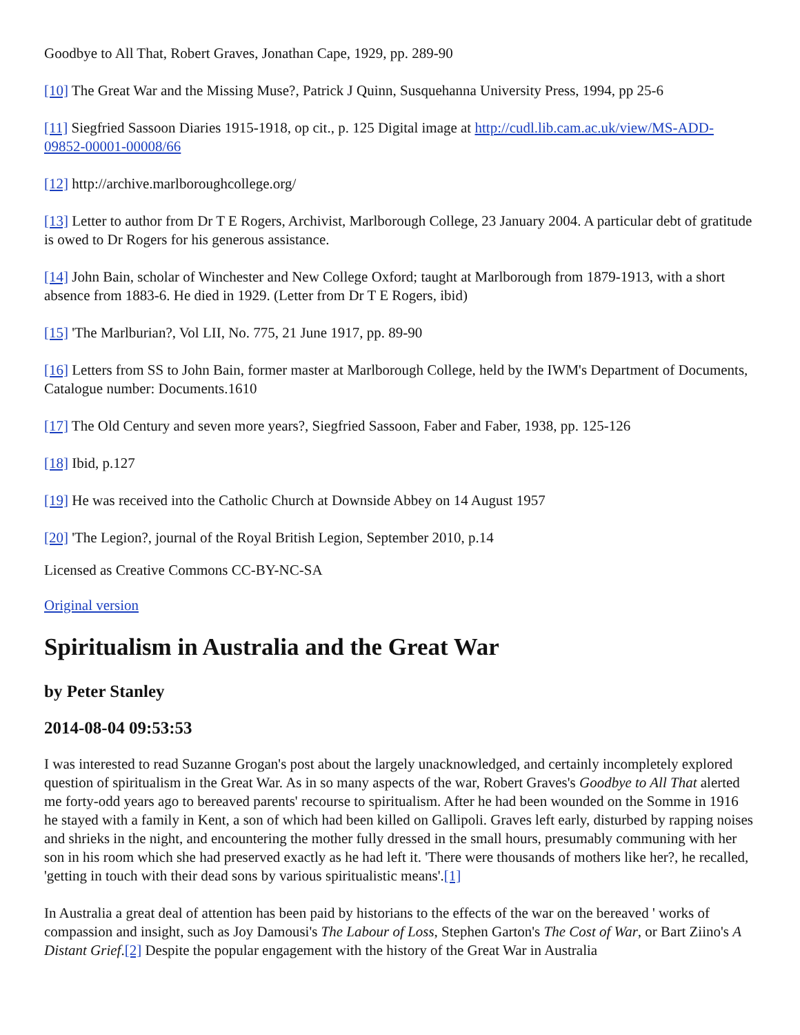Goodbye to All That, Robert Graves, Jonathan Cape, 1929, pp. 289-90
[10] The Great War and the Missing Muse?, Patrick J Quinn, Susquehanna University Press, 1994, pp 25-6
[11] Siegfried Sassoon Diaries 1915-1918, op cit., p. 125 Digital image at http://cudl.lib.cam.ac.uk/view/MS-ADD-09852-00001-00008/66
[12] http://archive.marlboroughcollege.org/
[13] Letter to author from Dr T E Rogers, Archivist, Marlborough College, 23 January 2004. A particular debt of gratitude is owed to Dr Rogers for his generous assistance.
[14] John Bain, scholar of Winchester and New College Oxford; taught at Marlborough from 1879-1913, with a short absence from 1883-6. He died in 1929. (Letter from Dr T E Rogers, ibid)
[15] 'The Marlburian?, Vol LII, No. 775, 21 June 1917, pp. 89-90
[16] Letters from SS to John Bain, former master at Marlborough College, held by the IWM's Department of Documents, Catalogue number: Documents.1610
[17] The Old Century and seven more years?, Siegfried Sassoon, Faber and Faber, 1938, pp. 125-126
[18] Ibid, p.127
[19] He was received into the Catholic Church at Downside Abbey on 14 August 1957
[20] 'The Legion?, journal of the Royal British Legion, September 2010, p.14
Licensed as Creative Commons CC-BY-NC-SA
Original version
Spiritualism in Australia and the Great War
by Peter Stanley
2014-08-04 09:53:53
I was interested to read Suzanne Grogan's post about the largely unacknowledged, and certainly incompletely explored question of spiritualism in the Great War. As in so many aspects of the war, Robert Graves's Goodbye to All That alerted me forty-odd years ago to bereaved parents' recourse to spiritualism. After he had been wounded on the Somme in 1916 he stayed with a family in Kent, a son of which had been killed on Gallipoli. Graves left early, disturbed by rapping noises and shrieks in the night, and encountering the mother fully dressed in the small hours, presumably communing with her son in his room which she had preserved exactly as he had left it. 'There were thousands of mothers like her?, he recalled, 'getting in touch with their dead sons by various spiritualistic means'.[1]
In Australia a great deal of attention has been paid by historians to the effects of the war on the bereaved ' works of compassion and insight, such as Joy Damousi's The Labour of Loss, Stephen Garton's The Cost of War, or Bart Ziino's A Distant Grief.[2] Despite the popular engagement with the history of the Great War in Australia